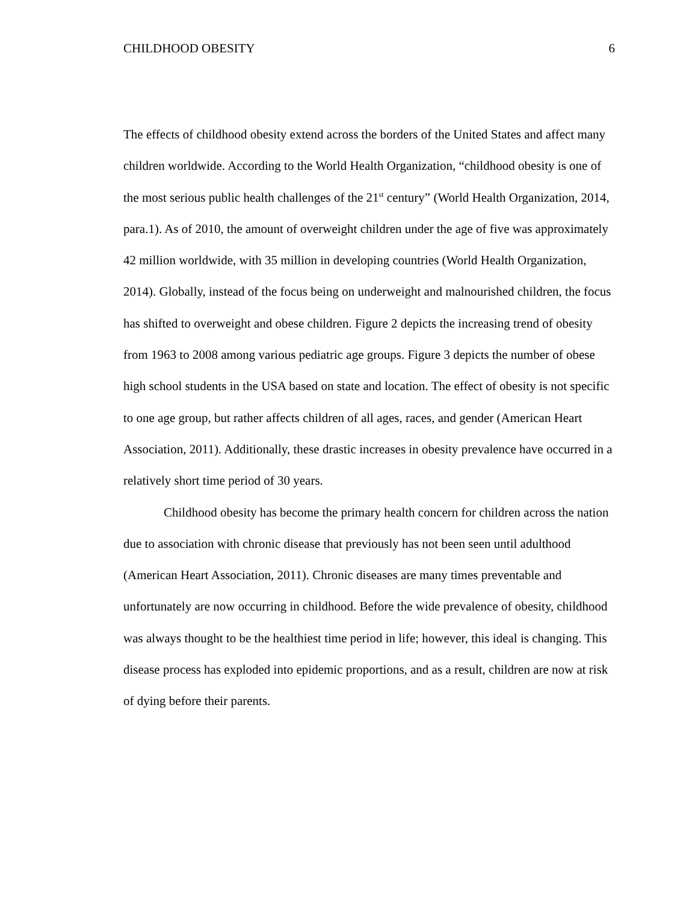CHILDHOOD OBESITY 6
The effects of childhood obesity extend across the borders of the United States and affect many children worldwide. According to the World Health Organization, “childhood obesity is one of the most serious public health challenges of the 21<sup>st</sup> century” (World Health Organization, 2014, para.1). As of 2010, the amount of overweight children under the age of five was approximately 42 million worldwide, with 35 million in developing countries (World Health Organization, 2014). Globally, instead of the focus being on underweight and malnourished children, the focus has shifted to overweight and obese children. Figure 2 depicts the increasing trend of obesity from 1963 to 2008 among various pediatric age groups. Figure 3 depicts the number of obese high school students in the USA based on state and location. The effect of obesity is not specific to one age group, but rather affects children of all ages, races, and gender (American Heart Association, 2011). Additionally, these drastic increases in obesity prevalence have occurred in a relatively short time period of 30 years.
Childhood obesity has become the primary health concern for children across the nation due to association with chronic disease that previously has not been seen until adulthood (American Heart Association, 2011). Chronic diseases are many times preventable and unfortunately are now occurring in childhood. Before the wide prevalence of obesity, childhood was always thought to be the healthiest time period in life; however, this ideal is changing. This disease process has exploded into epidemic proportions, and as a result, children are now at risk of dying before their parents.